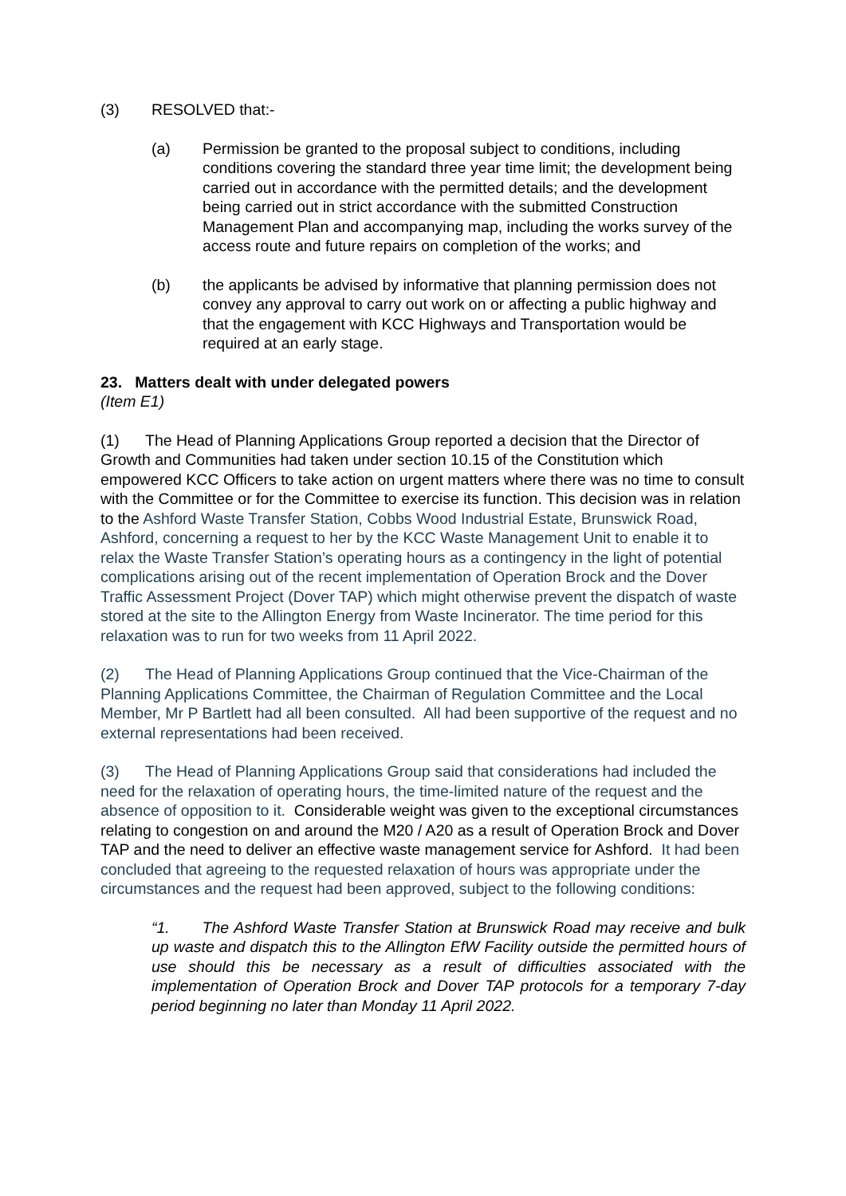(3) RESOLVED that:-
(a) Permission be granted to the proposal subject to conditions, including conditions covering the standard three year time limit; the development being carried out in accordance with the permitted details; and the development being carried out in strict accordance with the submitted Construction Management Plan and accompanying map, including the works survey of the access route and future repairs on completion of the works; and
(b) the applicants be advised by informative that planning permission does not convey any approval to carry out work on or affecting a public highway and that the engagement with KCC Highways and Transportation would be required at an early stage.
23. Matters dealt with under delegated powers
(Item E1)
(1) The Head of Planning Applications Group reported a decision that the Director of Growth and Communities had taken under section 10.15 of the Constitution which empowered KCC Officers to take action on urgent matters where there was no time to consult with the Committee or for the Committee to exercise its function. This decision was in relation to the Ashford Waste Transfer Station, Cobbs Wood Industrial Estate, Brunswick Road, Ashford, concerning a request to her by the KCC Waste Management Unit to enable it to relax the Waste Transfer Station’s operating hours as a contingency in the light of potential complications arising out of the recent implementation of Operation Brock and the Dover Traffic Assessment Project (Dover TAP) which might otherwise prevent the dispatch of waste stored at the site to the Allington Energy from Waste Incinerator. The time period for this relaxation was to run for two weeks from 11 April 2022.
(2) The Head of Planning Applications Group continued that the Vice-Chairman of the Planning Applications Committee, the Chairman of Regulation Committee and the Local Member, Mr P Bartlett had all been consulted. All had been supportive of the request and no external representations had been received.
(3) The Head of Planning Applications Group said that considerations had included the need for the relaxation of operating hours, the time-limited nature of the request and the absence of opposition to it. Considerable weight was given to the exceptional circumstances relating to congestion on and around the M20 / A20 as a result of Operation Brock and Dover TAP and the need to deliver an effective waste management service for Ashford. It had been concluded that agreeing to the requested relaxation of hours was appropriate under the circumstances and the request had been approved, subject to the following conditions:
“1. The Ashford Waste Transfer Station at Brunswick Road may receive and bulk up waste and dispatch this to the Allington EfW Facility outside the permitted hours of use should this be necessary as a result of difficulties associated with the implementation of Operation Brock and Dover TAP protocols for a temporary 7-day period beginning no later than Monday 11 April 2022.